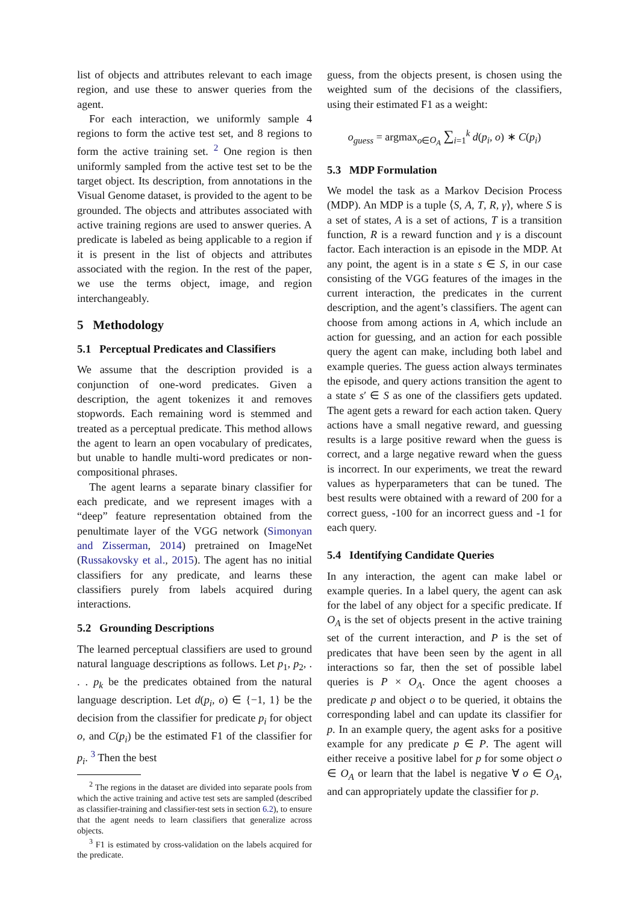list of objects and attributes relevant to each image region, and use these to answer queries from the agent.
For each interaction, we uniformly sample 4 regions to form the active test set, and 8 regions to form the active training set. <sup>2</sup> One region is then uniformly sampled from the active test set to be the target object. Its description, from annotations in the Visual Genome dataset, is provided to the agent to be grounded. The objects and attributes associated with active training regions are used to answer queries. A predicate is labeled as being applicable to a region if it is present in the list of objects and attributes associated with the region. In the rest of the paper, we use the terms object, image, and region interchangeably.
5 Methodology
5.1 Perceptual Predicates and Classifiers
We assume that the description provided is a conjunction of one-word predicates. Given a description, the agent tokenizes it and removes stopwords. Each remaining word is stemmed and treated as a perceptual predicate. This method allows the agent to learn an open vocabulary of predicates, but unable to handle multi-word predicates or non-compositional phrases.
The agent learns a separate binary classifier for each predicate, and we represent images with a “deep” feature representation obtained from the penultimate layer of the VGG network (Simonyan and Zisserman, 2014) pretrained on ImageNet (Russakovsky et al., 2015). The agent has no initial classifiers for any predicate, and learns these classifiers purely from labels acquired during interactions.
5.2 Grounding Descriptions
The learned perceptual classifiers are used to ground natural language descriptions as follows. Let p<sub>1</sub>, p<sub>2</sub>, . . . p<sub>k</sub> be the predicates obtained from the natural language description. Let d(p<sub>i</sub>, o) ∈ {−1, 1} be the decision from the classifier for predicate p<sub>i</sub> for object o, and C(p<sub>i</sub>) be the estimated F1 of the classifier for p<sub>i</sub>. <sup>3</sup> Then the best
<sup>2</sup> The regions in the dataset are divided into separate pools from which the active training and active test sets are sampled (described as classifier-training and classifier-test sets in section 6.2), to ensure that the agent needs to learn classifiers that generalize across objects.
<sup>3</sup> F1 is estimated by cross-validation on the labels acquired for the predicate.
guess, from the objects present, is chosen using the weighted sum of the decisions of the classifiers, using their estimated F1 as a weight:
o<sub>guess</sub> = argmax<sub>o∈O<sub>A</sub></sub> ∑<sub>i=1</sub><sup>k</sup> d(p<sub>i</sub>, o) ∗ C(p<sub>i</sub>)
5.3 MDP Formulation
We model the task as a Markov Decision Process (MDP). An MDP is a tuple ⟨S, A, T, R, γ⟩, where S is a set of states, A is a set of actions, T is a transition function, R is a reward function and γ is a discount factor. Each interaction is an episode in the MDP. At any point, the agent is in a state s ∈ S, in our case consisting of the VGG features of the images in the current interaction, the predicates in the current description, and the agent’s classifiers. The agent can choose from among actions in A, which include an action for guessing, and an action for each possible query the agent can make, including both label and example queries. The guess action always terminates the episode, and query actions transition the agent to a state s′ ∈ S as one of the classifiers gets updated. The agent gets a reward for each action taken. Query actions have a small negative reward, and guessing results is a large positive reward when the guess is correct, and a large negative reward when the guess is incorrect. In our experiments, we treat the reward values as hyperparameters that can be tuned. The best results were obtained with a reward of 200 for a correct guess, -100 for an incorrect guess and -1 for each query.
5.4 Identifying Candidate Queries
In any interaction, the agent can make label or example queries. In a label query, the agent can ask for the label of any object for a specific predicate. If O<sub>A</sub> is the set of objects present in the active training set of the current interaction, and P is the set of predicates that have been seen by the agent in all interactions so far, then the set of possible label queries is P × O<sub>A</sub>. Once the agent chooses a predicate p and object o to be queried, it obtains the corresponding label and can update its classifier for p. In an example query, the agent asks for a positive example for any predicate p ∈ P. The agent will either receive a positive label for p for some object o ∈ O<sub>A</sub> or learn that the label is negative ∀ o ∈ O<sub>A</sub>, and can appropriately update the classifier for p.